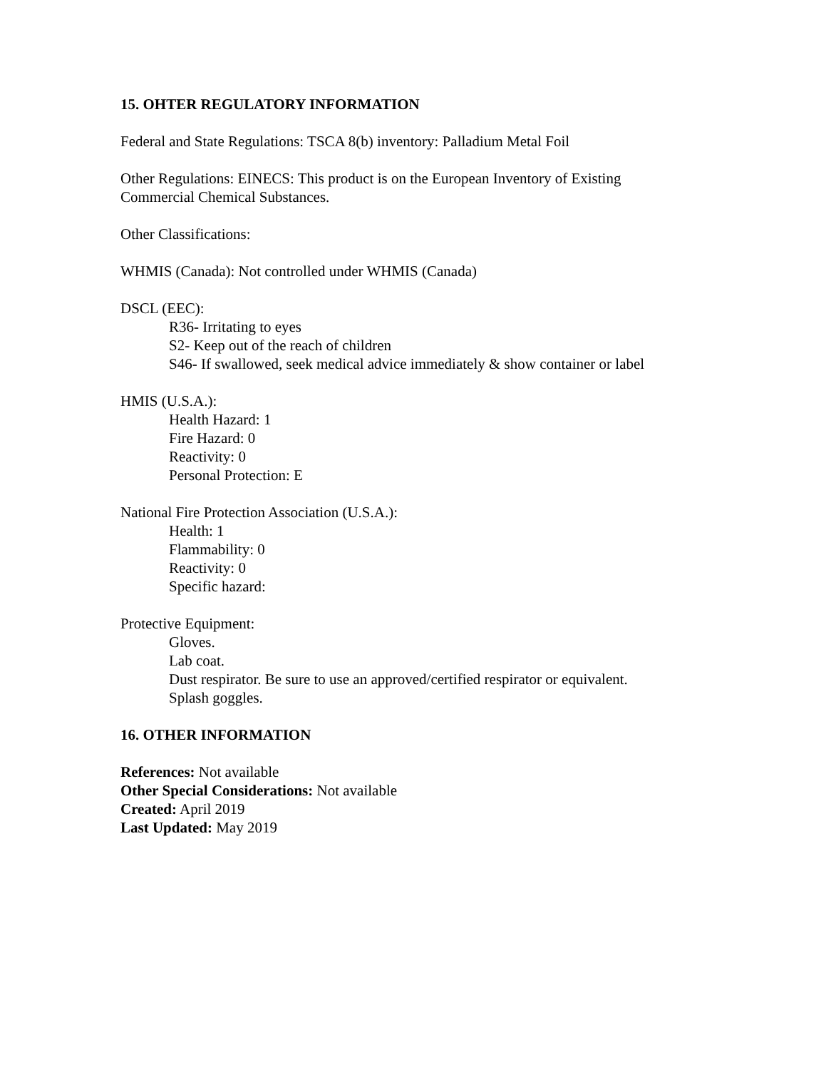15. OHTER REGULATORY INFORMATION
Federal and State Regulations: TSCA 8(b) inventory: Palladium Metal Foil
Other Regulations: EINECS: This product is on the European Inventory of Existing
Commercial Chemical Substances.
Other Classifications:
WHMIS (Canada): Not controlled under WHMIS (Canada)
DSCL (EEC):
R36- Irritating to eyes
S2- Keep out of the reach of children
S46- If swallowed, seek medical advice immediately & show container or label
HMIS (U.S.A.):
Health Hazard: 1
Fire Hazard: 0
Reactivity: 0
Personal Protection: E
National Fire Protection Association (U.S.A.):
Health: 1
Flammability: 0
Reactivity: 0
Specific hazard:
Protective Equipment:
Gloves.
Lab coat.
Dust respirator. Be sure to use an approved/certified respirator or equivalent.
Splash goggles.
16. OTHER INFORMATION
References: Not available
Other Special Considerations: Not available
Created: April 2019
Last Updated: May 2019